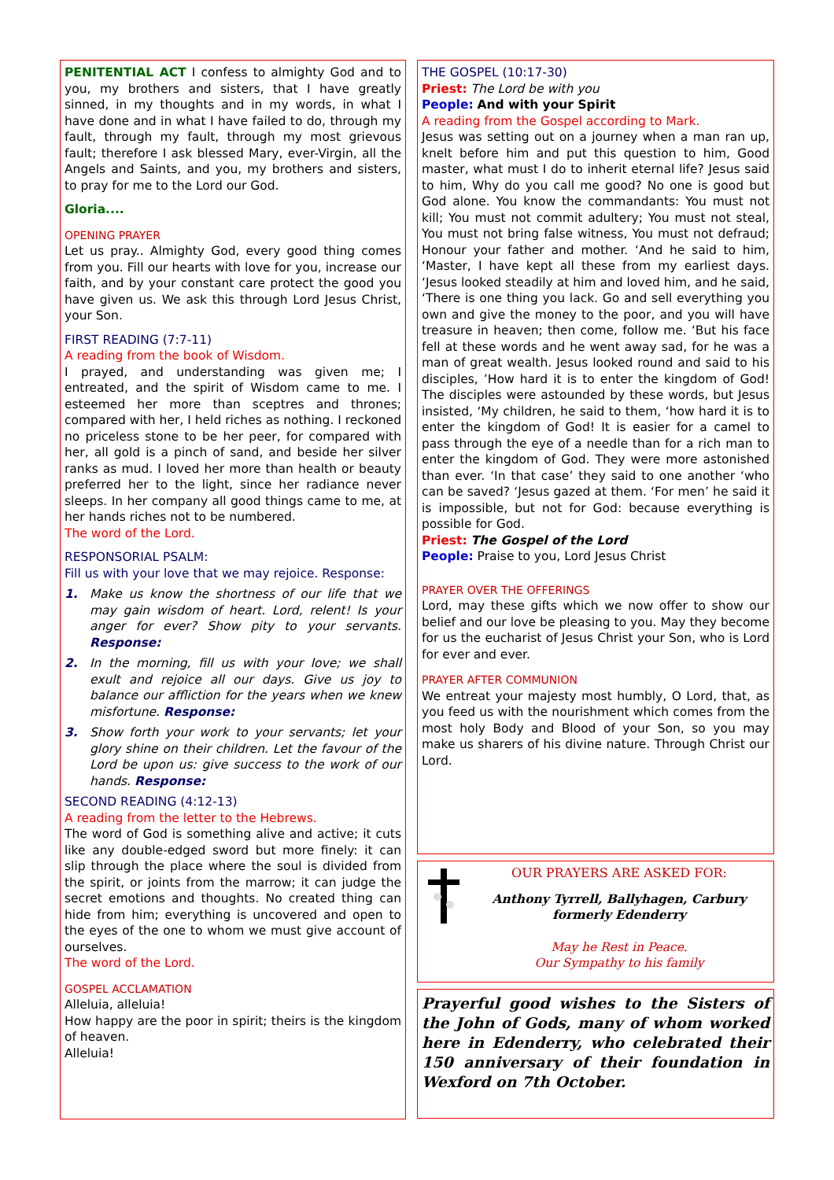PENITENTIAL ACT I confess to almighty God and to you, my brothers and sisters, that I have greatly sinned, in my thoughts and in my words, in what I have done and in what I have failed to do, through my fault, through my fault, through my most grievous fault; therefore I ask blessed Mary, ever-Virgin, all the Angels and Saints, and you, my brothers and sisters, to pray for me to the Lord our God.
Gloria....
OPENING PRAYER
Let us pray.. Almighty God, every good thing comes from you. Fill our hearts with love for you, increase our faith, and by your constant care protect the good you have given us. We ask this through Lord Jesus Christ, your Son.
FIRST READING (7:7-11)
A reading from the book of Wisdom.
I prayed, and understanding was given me; I entreated, and the spirit of Wisdom came to me. I esteemed her more than sceptres and thrones; compared with her, I held riches as nothing. I reckoned no priceless stone to be her peer, for compared with her, all gold is a pinch of sand, and beside her silver ranks as mud. I loved her more than health or beauty preferred her to the light, since her radiance never sleeps. In her company all good things came to me, at her hands riches not to be numbered.
The word of the Lord.
RESPONSORIAL PSALM:
Fill us with your love that we may rejoice. Response:
1. Make us know the shortness of our life that we may gain wisdom of heart. Lord, relent! Is your anger for ever? Show pity to your servants. Response:
2. In the morning, fill us with your love; we shall exult and rejoice all our days. Give us joy to balance our affliction for the years when we knew misfortune. Response:
3. Show forth your work to your servants; let your glory shine on their children. Let the favour of the Lord be upon us: give success to the work of our hands. Response:
SECOND READING (4:12-13)
A reading from the letter to the Hebrews.
The word of God is something alive and active; it cuts like any double-edged sword but more finely: it can slip through the place where the soul is divided from the spirit, or joints from the marrow; it can judge the secret emotions and thoughts. No created thing can hide from him; everything is uncovered and open to the eyes of the one to whom we must give account of ourselves.
The word of the Lord.
GOSPEL ACCLAMATION
Alleluia, alleluia!
How happy are the poor in spirit; theirs is the kingdom of heaven.
Alleluia!
THE GOSPEL (10:17-30)
Priest: The Lord be with you
People: And with your Spirit
A reading from the Gospel according to Mark.
Jesus was setting out on a journey when a man ran up, knelt before him and put this question to him, Good master, what must I do to inherit eternal life? Jesus said to him, Why do you call me good? No one is good but God alone. You know the commandants: You must not kill; You must not commit adultery; You must not steal, You must not bring false witness, You must not defraud; Honour your father and mother. ‘And he said to him, ‘Master, I have kept all these from my earliest days. ‘Jesus looked steadily at him and loved him, and he said, ‘There is one thing you lack. Go and sell everything you own and give the money to the poor, and you will have treasure in heaven; then come, follow me. ‘But his face fell at these words and he went away sad, for he was a man of great wealth. Jesus looked round and said to his disciples, ’How hard it is to enter the kingdom of God! The disciples were astounded by these words, but Jesus insisted, ‘My children, he said to them, ‘how hard it is to enter the kingdom of God! It is easier for a camel to pass through the eye of a needle than for a rich man to enter the kingdom of God. They were more astonished than ever. ‘In that case’ they said to one another ‘who can be saved? ‘Jesus gazed at them. ‘For men’ he said it is impossible, but not for God: because everything is possible for God.
Priest: The Gospel of the Lord
People: Praise to you, Lord Jesus Christ
PRAYER OVER THE OFFERINGS
Lord, may these gifts which we now offer to show our belief and our love be pleasing to you. May they become for us the eucharist of Jesus Christ your Son, who is Lord for ever and ever.
PRAYER AFTER COMMUNION
We entreat your majesty most humbly, O Lord, that, as you feed us with the nourishment which comes from the most holy Body and Blood of your Son, so you may make us sharers of his divine nature. Through Christ our Lord.
OUR PRAYERS ARE ASKED FOR:
Anthony Tyrrell, Ballyhagen, Carbury
formerly Edenderry
May he Rest in Peace.
Our Sympathy to his family
Prayerful good wishes to the Sisters of the John of Gods, many of whom worked here in Edenderry, who celebrated their 150 anniversary of their foundation in Wexford on 7th October.